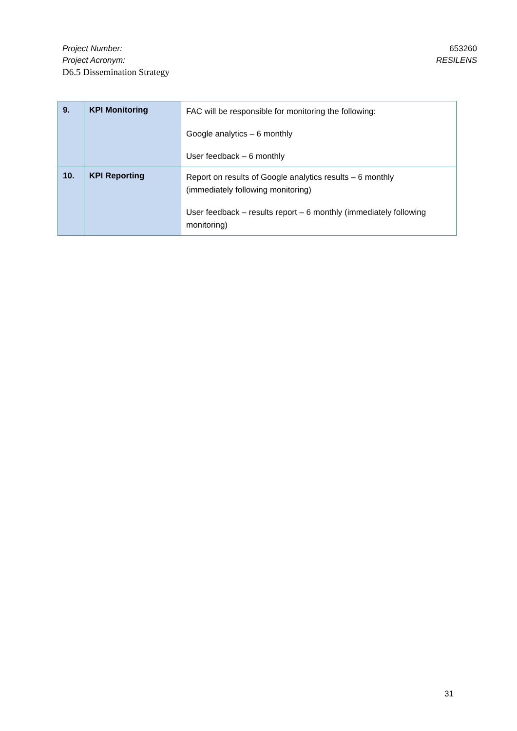Project Number:
Project Acronym:
D6.5 Dissemination Strategy
653260
RESILENS
| 9. | KPI Monitoring | FAC will be responsible for monitoring the following: Google analytics – 6 monthly User feedback – 6 monthly |
| 10. | KPI Reporting | Report on results of Google analytics results – 6 monthly (immediately following monitoring) User feedback – results report – 6 monthly (immediately following monitoring) |
31